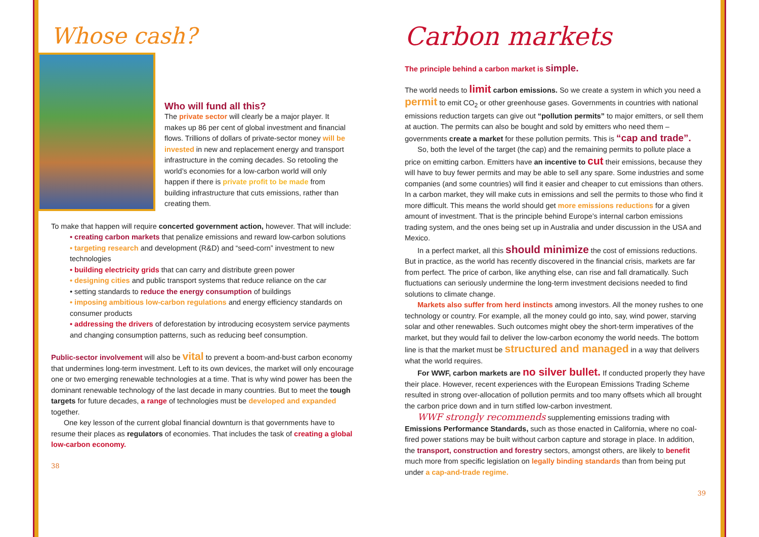Whose cash?
Who will fund all this?
The private sector will clearly be a major player. It makes up 86 per cent of global investment and financial flows. Trillions of dollars of private-sector money will be invested in new and replacement energy and transport infrastructure in the coming decades. So retooling the world’s economies for a low-carbon world will only happen if there is private profit to be made from building infrastructure that cuts emissions, rather than creating them.
To make that happen will require concerted government action, however. That will include:
• creating carbon markets that penalize emissions and reward low-carbon solutions
• targeting research and development (R&D) and “seed-corn” investment to new technologies
• building electricity grids that can carry and distribute green power
• designing cities and public transport systems that reduce reliance on the car
• setting standards to reduce the energy consumption of buildings
• imposing ambitious low-carbon regulations and energy efficiency standards on consumer products
• addressing the drivers of deforestation by introducing ecosystem service payments and changing consumption patterns, such as reducing beef consumption.
Public-sector involvement will also be vital to prevent a boom-and-bust carbon economy that undermines long-term investment. Left to its own devices, the market will only encourage one or two emerging renewable technologies at a time. That is why wind power has been the dominant renewable technology of the last decade in many countries. But to meet the tough targets for future decades, a range of technologies must be developed and expanded together.
One key lesson of the current global financial downturn is that governments have to resume their places as regulators of economies. That includes the task of creating a global low-carbon economy.
38
Carbon markets
The principle behind a carbon market is simple.
The world needs to limit carbon emissions. So we create a system in which you need a permit to emit CO<sub>2</sub> or other greenhouse gases. Governments in countries with national emissions reduction targets can give out “pollution permits” to major emitters, or sell them at auction. The permits can also be bought and sold by emitters who need them – governments create a market for these pollution permits. This is “cap and trade”.
So, both the level of the target (the cap) and the remaining permits to pollute place a price on emitting carbon. Emitters have an incentive to cut their emissions, because they will have to buy fewer permits and may be able to sell any spare. Some industries and some companies (and some countries) will find it easier and cheaper to cut emissions than others. In a carbon market, they will make cuts in emissions and sell the permits to those who find it more difficult. This means the world should get more emissions reductions for a given amount of investment. That is the principle behind Europe’s internal carbon emissions trading system, and the ones being set up in Australia and under discussion in the USA and Mexico.
In a perfect market, all this should minimize the cost of emissions reductions. But in practice, as the world has recently discovered in the financial crisis, markets are far from perfect. The price of carbon, like anything else, can rise and fall dramatically. Such fluctuations can seriously undermine the long-term investment decisions needed to find solutions to climate change.
Markets also suffer from herd instincts among investors. All the money rushes to one technology or country. For example, all the money could go into, say, wind power, starving solar and other renewables. Such outcomes might obey the short-term imperatives of the market, but they would fail to deliver the low-carbon economy the world needs. The bottom line is that the market must be structured and managed in a way that delivers what the world requires.
For WWF, carbon markets are no silver bullet. If conducted properly they have their place. However, recent experiences with the European Emissions Trading Scheme resulted in strong over-allocation of pollution permits and too many offsets which all brought the carbon price down and in turn stifled low-carbon investment.
WWF strongly recommends supplementing emissions trading with Emissions Performance Standards, such as those enacted in California, where no coal-fired power stations may be built without carbon capture and storage in place. In addition, the transport, construction and forestry sectors, amongst others, are likely to benefit much more from specific legislation on legally binding standards than from being put under a cap-and-trade regime.
39